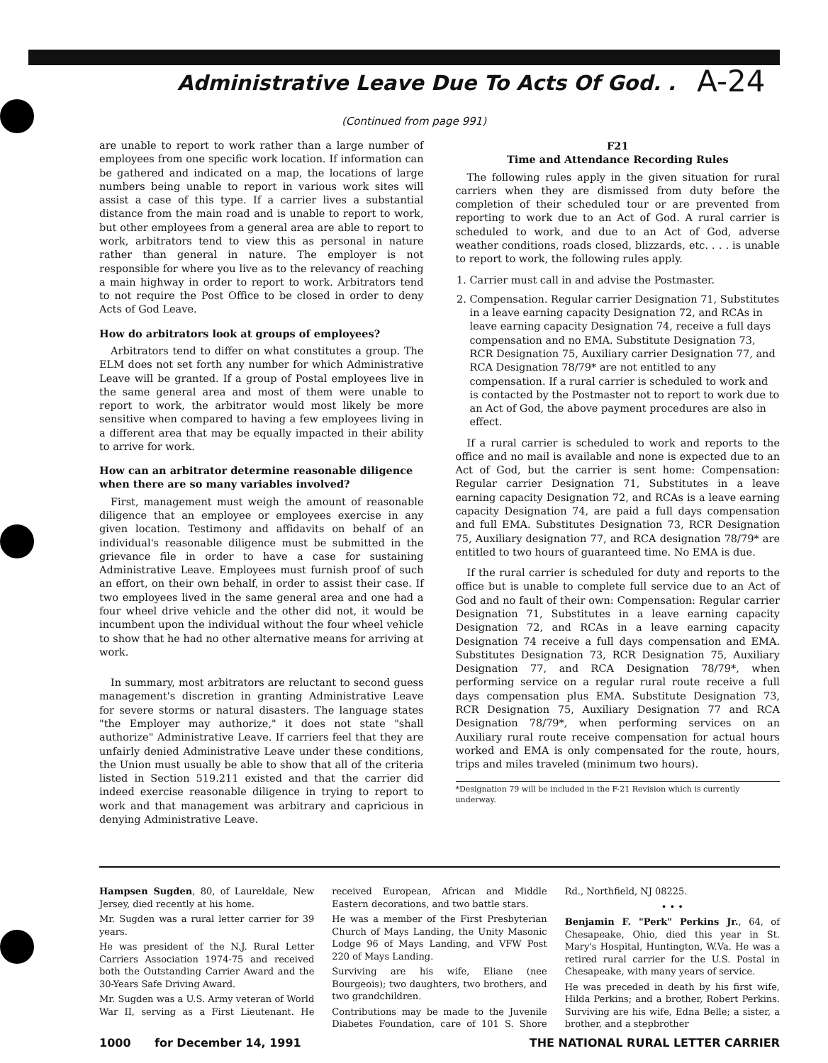Administrative Leave Due To Acts Of God. .
A-24
(Continued from page 991)
are unable to report to work rather than a large number of employees from one specific work location. If information can be gathered and indicated on a map, the locations of large numbers being unable to report in various work sites will assist a case of this type. If a carrier lives a substantial distance from the main road and is unable to report to work, but other employees from a general area are able to report to work, arbitrators tend to view this as personal in nature rather than general in nature. The employer is not responsible for where you live as to the relevancy of reaching a main highway in order to report to work. Arbitrators tend to not require the Post Office to be closed in order to deny Acts of God Leave.
How do arbitrators look at groups of employees?
Arbitrators tend to differ on what constitutes a group. The ELM does not set forth any number for which Administrative Leave will be granted. If a group of Postal employees live in the same general area and most of them were unable to report to work, the arbitrator would most likely be more sensitive when compared to having a few employees living in a different area that may be equally impacted in their ability to arrive for work.
How can an arbitrator determine reasonable diligence when there are so many variables involved?
First, management must weigh the amount of reasonable diligence that an employee or employees exercise in any given location. Testimony and affidavits on behalf of an individual's reasonable diligence must be submitted in the grievance file in order to have a case for sustaining Administrative Leave. Employees must furnish proof of such an effort, on their own behalf, in order to assist their case. If two employees lived in the same general area and one had a four wheel drive vehicle and the other did not, it would be incumbent upon the individual without the four wheel vehicle to show that he had no other alternative means for arriving at work.
In summary, most arbitrators are reluctant to second guess management's discretion in granting Administrative Leave for severe storms or natural disasters. The language states "the Employer may authorize," it does not state "shall authorize" Administrative Leave. If carriers feel that they are unfairly denied Administrative Leave under these conditions, the Union must usually be able to show that all of the criteria listed in Section 519.211 existed and that the carrier did indeed exercise reasonable diligence in trying to report to work and that management was arbitrary and capricious in denying Administrative Leave.
F21
Time and Attendance Recording Rules
The following rules apply in the given situation for rural carriers when they are dismissed from duty before the completion of their scheduled tour or are prevented from reporting to work due to an Act of God. A rural carrier is scheduled to work, and due to an Act of God, adverse weather conditions, roads closed, blizzards, etc. . . . is unable to report to work, the following rules apply.
1. Carrier must call in and advise the Postmaster.
2. Compensation. Regular carrier Designation 71, Substitutes in a leave earning capacity Designation 72, and RCAs in leave earning capacity Designation 74, receive a full days compensation and no EMA. Substitute Designation 73, RCR Designation 75, Auxiliary carrier Designation 77, and RCA Designation 78/79* are not entitled to any compensation. If a rural carrier is scheduled to work and is contacted by the Postmaster not to report to work due to an Act of God, the above payment procedures are also in effect.
If a rural carrier is scheduled to work and reports to the office and no mail is available and none is expected due to an Act of God, but the carrier is sent home: Compensation: Regular carrier Designation 71, Substitutes in a leave earning capacity Designation 72, and RCAs is a leave earning capacity Designation 74, are paid a full days compensation and full EMA. Substitutes Designation 73, RCR Designation 75, Auxiliary designation 77, and RCA designation 78/79* are entitled to two hours of guaranteed time. No EMA is due.
If the rural carrier is scheduled for duty and reports to the office but is unable to complete full service due to an Act of God and no fault of their own: Compensation: Regular carrier Designation 71, Substitutes in a leave earning capacity Designation 72, and RCAs in a leave earning capacity Designation 74 receive a full days compensation and EMA. Substitutes Designation 73, RCR Designation 75, Auxiliary Designation 77, and RCA Designation 78/79*, when performing service on a regular rural route receive a full days compensation plus EMA. Substitute Designation 73, RCR Designation 75, Auxiliary Designation 77 and RCA Designation 78/79*, when performing services on an Auxiliary rural route receive compensation for actual hours worked and EMA is only compensated for the route, hours, trips and miles traveled (minimum two hours).
*Designation 79 will be included in the F-21 Revision which is currently underway.
Hampsen Sugden, 80, of Laureldale, New Jersey, died recently at his home.
Mr. Sugden was a rural letter carrier for 39 years.
He was president of the N.J. Rural Letter Carriers Association 1974-75 and received both the Outstanding Carrier Award and the 30-Years Safe Driving Award.
Mr. Sugden was a U.S. Army veteran of World War II, serving as a First Lieutenant. He received European, African and Middle Eastern decorations, and two battle stars.
He was a member of the First Presbyterian Church of Mays Landing, the Unity Masonic Lodge 96 of Mays Landing, and VFW Post 220 of Mays Landing.
Surviving are his wife, Eliane (nee Bourgeois); two daughters, two brothers, and two grandchildren.
Contributions may be made to the Juvenile Diabetes Foundation, care of 101 S. Shore Rd., Northfield, NJ 08225.
• • •
Benjamin F. "Perk" Perkins Jr., 64, of Chesapeake, Ohio, died this year in St. Mary's Hospital, Huntington, W.Va. He was a retired rural carrier for the U.S. Postal in Chesapeake, with many years of service.
He was preceded in death by his first wife, Hilda Perkins; and a brother, Robert Perkins. Surviving are his wife, Edna Belle; a sister, a brother, and a stepbrother
1000 for December 14, 1991 THE NATIONAL RURAL LETTER CARRIER